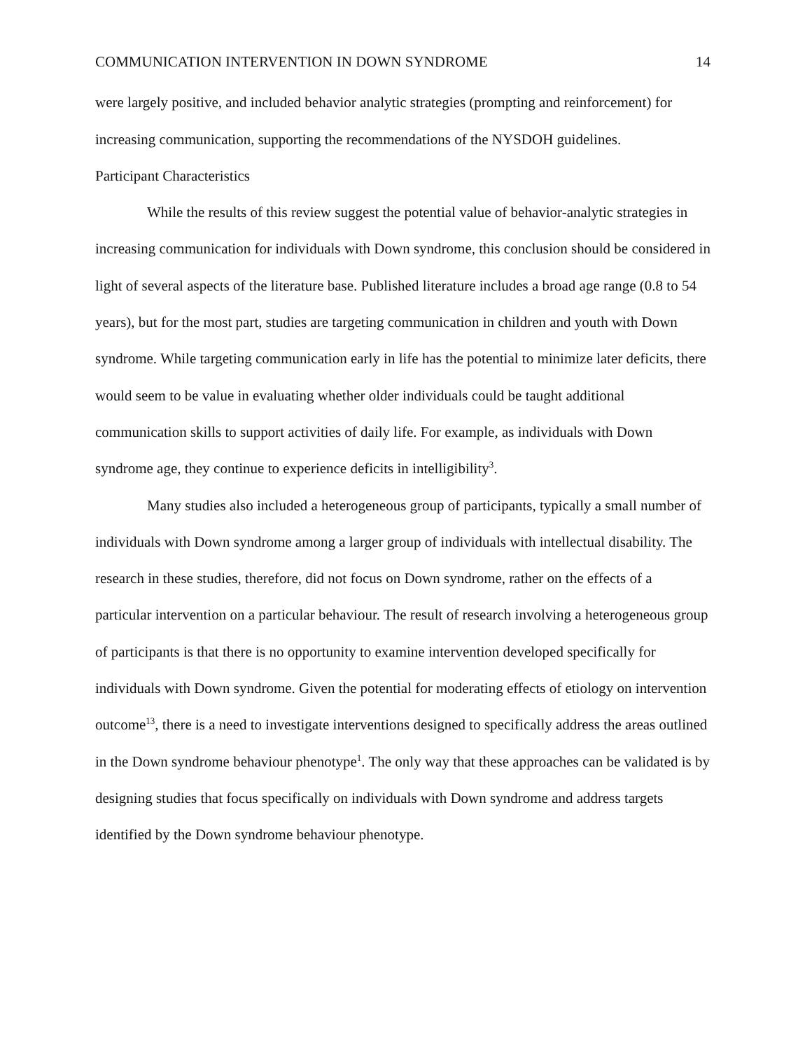COMMUNICATION INTERVENTION IN DOWN SYNDROME 14
were largely positive, and included behavior analytic strategies (prompting and reinforcement) for increasing communication, supporting the recommendations of the NYSDOH guidelines.
Participant Characteristics
While the results of this review suggest the potential value of behavior-analytic strategies in increasing communication for individuals with Down syndrome, this conclusion should be considered in light of several aspects of the literature base. Published literature includes a broad age range (0.8 to 54 years), but for the most part, studies are targeting communication in children and youth with Down syndrome. While targeting communication early in life has the potential to minimize later deficits, there would seem to be value in evaluating whether older individuals could be taught additional communication skills to support activities of daily life. For example, as individuals with Down syndrome age, they continue to experience deficits in intelligibility<sup>3</sup>.
Many studies also included a heterogeneous group of participants, typically a small number of individuals with Down syndrome among a larger group of individuals with intellectual disability. The research in these studies, therefore, did not focus on Down syndrome, rather on the effects of a particular intervention on a particular behaviour. The result of research involving a heterogeneous group of participants is that there is no opportunity to examine intervention developed specifically for individuals with Down syndrome. Given the potential for moderating effects of etiology on intervention outcome<sup>13</sup>, there is a need to investigate interventions designed to specifically address the areas outlined in the Down syndrome behaviour phenotype<sup>1</sup>. The only way that these approaches can be validated is by designing studies that focus specifically on individuals with Down syndrome and address targets identified by the Down syndrome behaviour phenotype.